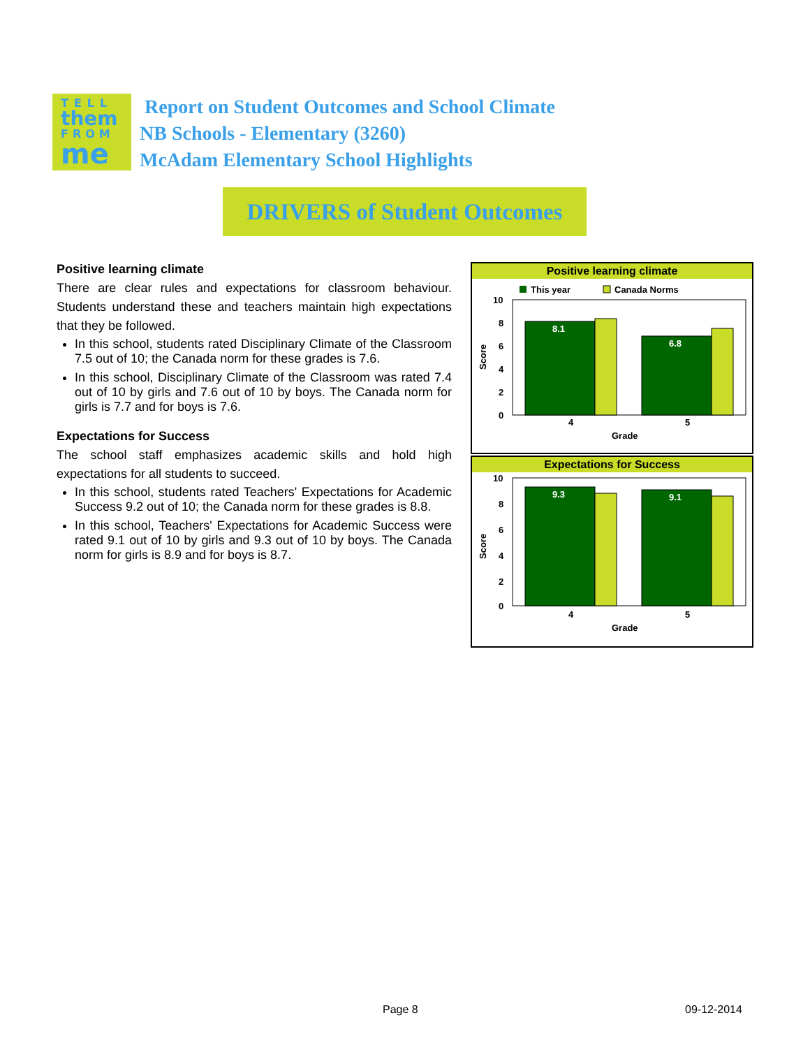TELL
them
FROM
me
Report on Student Outcomes and School Climate
NB Schools - Elementary (3260)
McAdam Elementary School Highlights
DRIVERS of Student Outcomes
Positive learning climate
There are clear rules and expectations for classroom behaviour. Students understand these and teachers maintain high expectations that they be followed.
In this school, students rated Disciplinary Climate of the Classroom 7.5 out of 10; the Canada norm for these grades is 7.6.
In this school, Disciplinary Climate of the Classroom was rated 7.4 out of 10 by girls and 7.6 out of 10 by boys. The Canada norm for girls is 7.7 and for boys is 7.6.
Expectations for Success
The school staff emphasizes academic skills and hold high expectations for all students to succeed.
In this school, students rated Teachers' Expectations for Academic Success 9.2 out of 10; the Canada norm for these grades is 8.8.
In this school, Teachers' Expectations for Academic Success were rated 9.1 out of 10 by girls and 9.3 out of 10 by boys. The Canada norm for girls is 8.9 and for boys is 8.7.
Positive learning climate
This year
Canada Norms
10
8
6
4
2
0
Score
8.1
6.8
4
5
Grade
Expectations for Success
10
8
6
4
2
0
Score
9.3
9.1
4
5
Grade
Page 8 09-12-2014